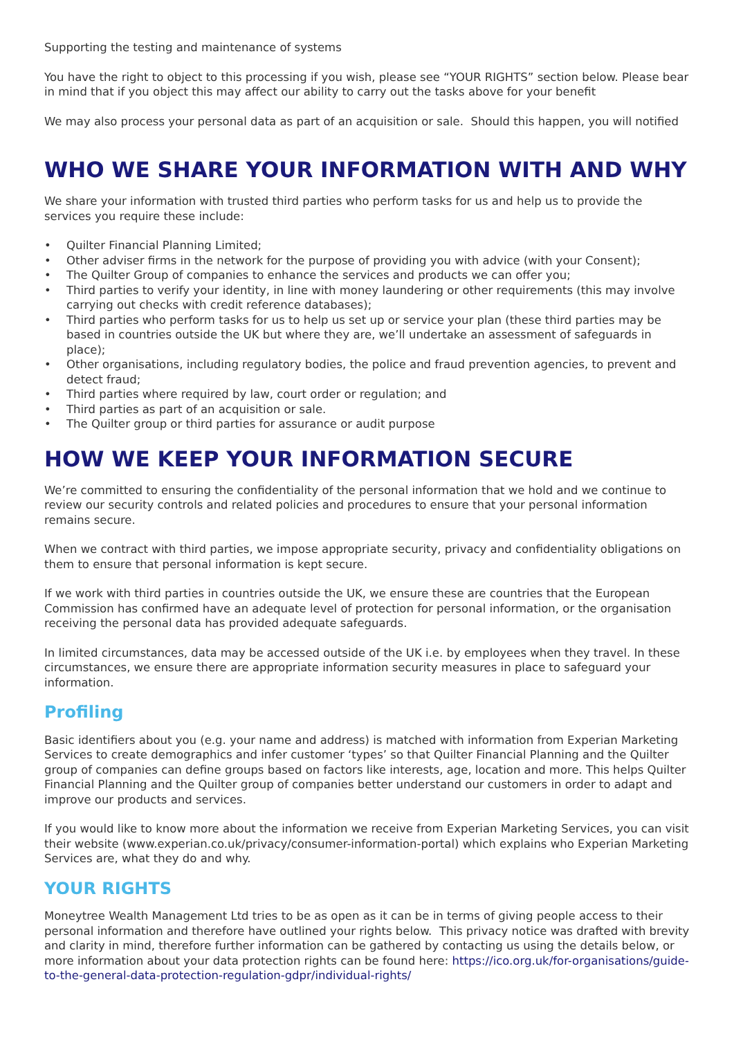Supporting the testing and maintenance of systems
You have the right to object to this processing if you wish, please see “YOUR RIGHTS” section below. Please bear in mind that if you object this may affect our ability to carry out the tasks above for your benefit
We may also process your personal data as part of an acquisition or sale. Should this happen, you will notified
WHO WE SHARE YOUR INFORMATION WITH AND WHY
We share your information with trusted third parties who perform tasks for us and help us to provide the services you require these include:
• Quilter Financial Planning Limited;
• Other adviser firms in the network for the purpose of providing you with advice (with your Consent);
• The Quilter Group of companies to enhance the services and products we can offer you;
• Third parties to verify your identity, in line with money laundering or other requirements (this may involve carrying out checks with credit reference databases);
• Third parties who perform tasks for us to help us set up or service your plan (these third parties may be based in countries outside the UK but where they are, we’ll undertake an assessment of safeguards in place);
• Other organisations, including regulatory bodies, the police and fraud prevention agencies, to prevent and detect fraud;
• Third parties where required by law, court order or regulation; and
• Third parties as part of an acquisition or sale.
• The Quilter group or third parties for assurance or audit purpose
HOW WE KEEP YOUR INFORMATION SECURE
We’re committed to ensuring the confidentiality of the personal information that we hold and we continue to review our security controls and related policies and procedures to ensure that your personal information remains secure.
When we contract with third parties, we impose appropriate security, privacy and confidentiality obligations on them to ensure that personal information is kept secure.
If we work with third parties in countries outside the UK, we ensure these are countries that the European Commission has confirmed have an adequate level of protection for personal information, or the organisation receiving the personal data has provided adequate safeguards.
In limited circumstances, data may be accessed outside of the UK i.e. by employees when they travel. In these circumstances, we ensure there are appropriate information security measures in place to safeguard your information.
Profiling
Basic identifiers about you (e.g. your name and address) is matched with information from Experian Marketing Services to create demographics and infer customer ‘types’ so that Quilter Financial Planning and the Quilter group of companies can define groups based on factors like interests, age, location and more. This helps Quilter Financial Planning and the Quilter group of companies better understand our customers in order to adapt and improve our products and services.
If you would like to know more about the information we receive from Experian Marketing Services, you can visit their website (www.experian.co.uk/privacy/consumer-information-portal) which explains who Experian Marketing Services are, what they do and why.
YOUR RIGHTS
Moneytree Wealth Management Ltd tries to be as open as it can be in terms of giving people access to their personal information and therefore have outlined your rights below. This privacy notice was drafted with brevity and clarity in mind, therefore further information can be gathered by contacting us using the details below, or more information about your data protection rights can be found here: https://ico.org.uk/for-organisations/guide-to-the-general-data-protection-regulation-gdpr/individual-rights/